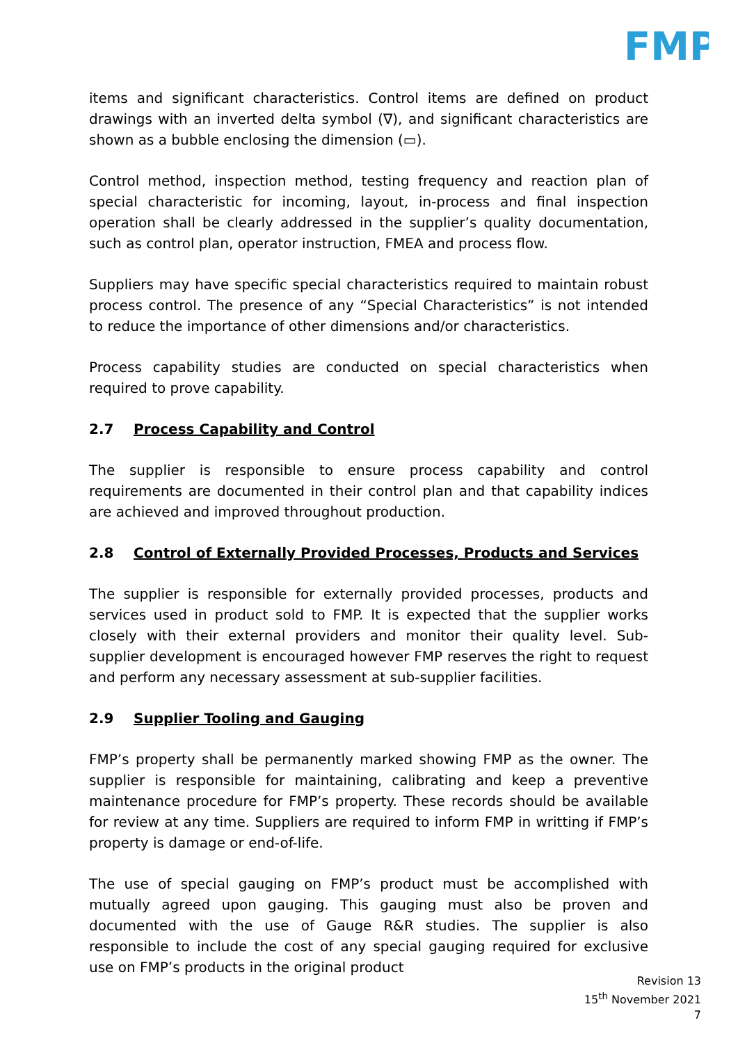FMP
items and significant characteristics. Control items are defined on product drawings with an inverted delta symbol (∇), and significant characteristics are shown as a bubble enclosing the dimension (▭).
Control method, inspection method, testing frequency and reaction plan of special characteristic for incoming, layout, in-process and final inspection operation shall be clearly addressed in the supplier’s quality documentation, such as control plan, operator instruction, FMEA and process flow.
Suppliers may have specific special characteristics required to maintain robust process control. The presence of any “Special Characteristics” is not intended to reduce the importance of other dimensions and/or characteristics.
Process capability studies are conducted on special characteristics when required to prove capability.
2.7 Process Capability and Control
The supplier is responsible to ensure process capability and control requirements are documented in their control plan and that capability indices are achieved and improved throughout production.
2.8 Control of Externally Provided Processes, Products and Services
The supplier is responsible for externally provided processes, products and services used in product sold to FMP. It is expected that the supplier works closely with their external providers and monitor their quality level. Sub-supplier development is encouraged however FMP reserves the right to request and perform any necessary assessment at sub-supplier facilities.
2.9 Supplier Tooling and Gauging
FMP’s property shall be permanently marked showing FMP as the owner. The supplier is responsible for maintaining, calibrating and keep a preventive maintenance procedure for FMP’s property. These records should be available for review at any time. Suppliers are required to inform FMP in writting if FMP’s property is damage or end-of-life.
The use of special gauging on FMP’s product must be accomplished with mutually agreed upon gauging. This gauging must also be proven and documented with the use of Gauge R&R studies. The supplier is also responsible to include the cost of any special gauging required for exclusive use on FMP’s products in the original product
Revision 13
15<sup>th</sup> November 2021
7